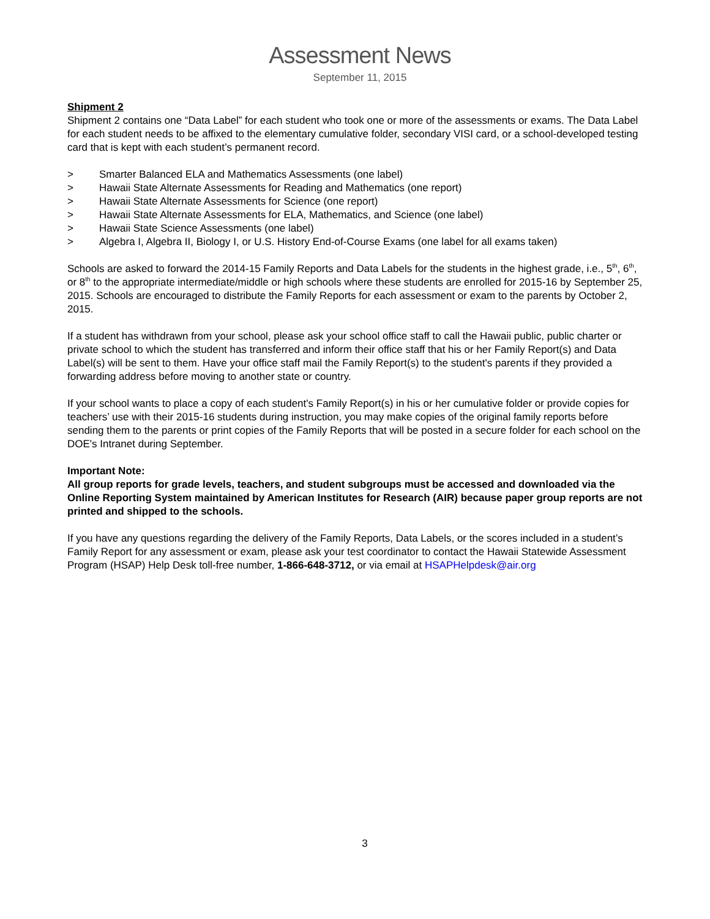Assessment News
September 11, 2015
Shipment 2
Shipment 2 contains one “Data Label” for each student who took one or more of the assessments or exams. The Data Label for each student needs to be affixed to the elementary cumulative folder, secondary VISI card, or a school-developed testing card that is kept with each student’s permanent record.
> Smarter Balanced ELA and Mathematics Assessments (one label)
> Hawaii State Alternate Assessments for Reading and Mathematics (one report)
> Hawaii State Alternate Assessments for Science (one report)
> Hawaii State Alternate Assessments for ELA, Mathematics, and Science (one label)
> Hawaii State Science Assessments (one label)
> Algebra I, Algebra II, Biology I, or U.S. History End-of-Course Exams (one label for all exams taken)
Schools are asked to forward the 2014-15 Family Reports and Data Labels for the students in the highest grade, i.e., 5<sup>th</sup>, 6<sup>th</sup>, or 8<sup>th</sup> to the appropriate intermediate/middle or high schools where these students are enrolled for 2015-16 by September 25, 2015. Schools are encouraged to distribute the Family Reports for each assessment or exam to the parents by October 2, 2015.
If a student has withdrawn from your school, please ask your school office staff to call the Hawaii public, public charter or private school to which the student has transferred and inform their office staff that his or her Family Report(s) and Data Label(s) will be sent to them. Have your office staff mail the Family Report(s) to the student's parents if they provided a forwarding address before moving to another state or country.
If your school wants to place a copy of each student's Family Report(s) in his or her cumulative folder or provide copies for teachers’ use with their 2015-16 students during instruction, you may make copies of the original family reports before sending them to the parents or print copies of the Family Reports that will be posted in a secure folder for each school on the DOE's Intranet during September.
Important Note:
All group reports for grade levels, teachers, and student subgroups must be accessed and downloaded via the Online Reporting System maintained by American Institutes for Research (AIR) because paper group reports are not printed and shipped to the schools.
If you have any questions regarding the delivery of the Family Reports, Data Labels, or the scores included in a student’s Family Report for any assessment or exam, please ask your test coordinator to contact the Hawaii Statewide Assessment Program (HSAP) Help Desk toll-free number, 1-866-648-3712, or via email at HSAPHelpdesk@air.org
3